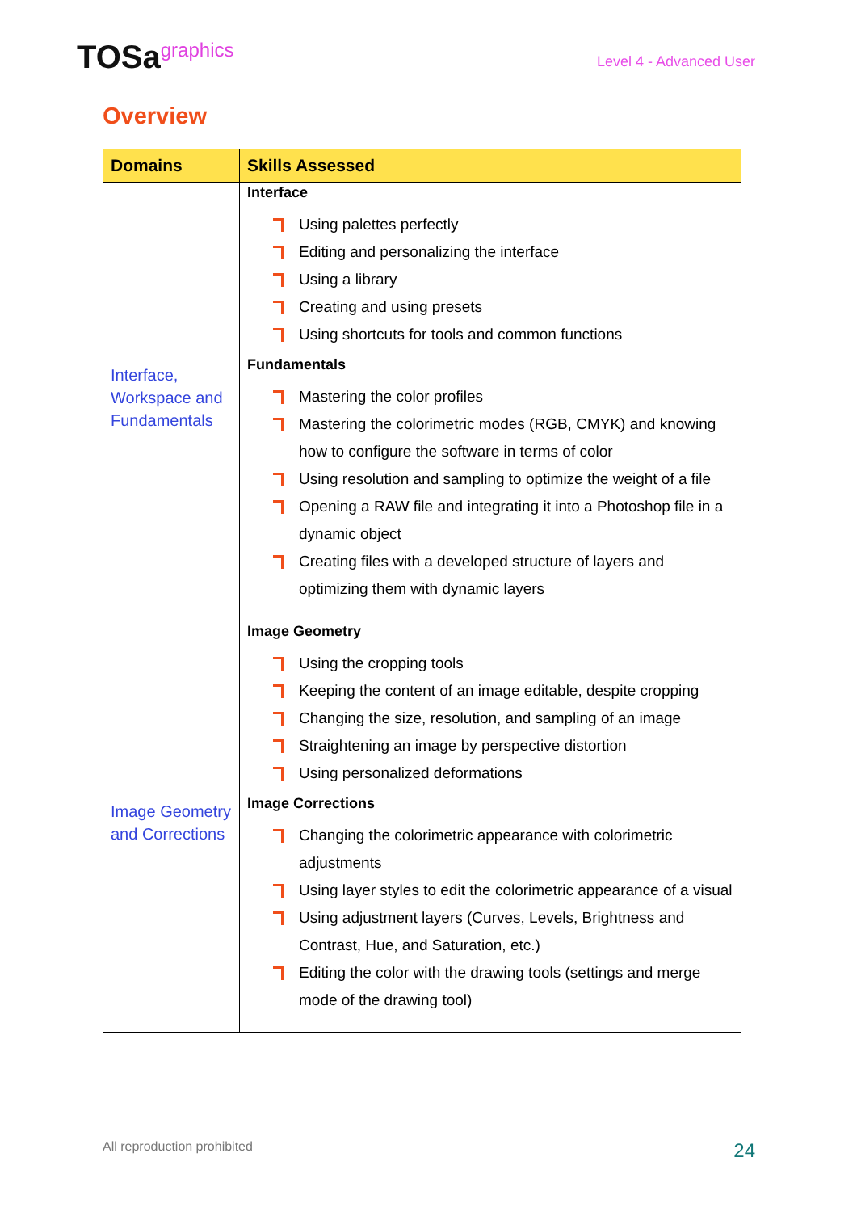TOSagraphics
Level 4 - Advanced User
Overview
| Domains | Skills Assessed |
| --- | --- |
| Interface, Workspace and Fundamentals | Interface Using palettes perfectly Editing and personalizing the interface Using a library Creating and using presets Using shortcuts for tools and common functions Fundamentals Mastering the color profiles Mastering the colorimetric modes (RGB, CMYK) and knowing how to configure the software in terms of color Using resolution and sampling to optimize the weight of a file Opening a RAW file and integrating it into a Photoshop file in a dynamic object Creating files with a developed structure of layers and optimizing them with dynamic layers |
| Image Geometry and Corrections | Image Geometry Using the cropping tools Keeping the content of an image editable, despite cropping Changing the size, resolution, and sampling of an image Straightening an image by perspective distortion Using personalized deformations Image Corrections Changing the colorimetric appearance with colorimetric adjustments Using layer styles to edit the colorimetric appearance of a visual Using adjustment layers (Curves, Levels, Brightness and Contrast, Hue, and Saturation, etc.) Editing the color with the drawing tools (settings and merge mode of the drawing tool) |
All reproduction prohibited 24